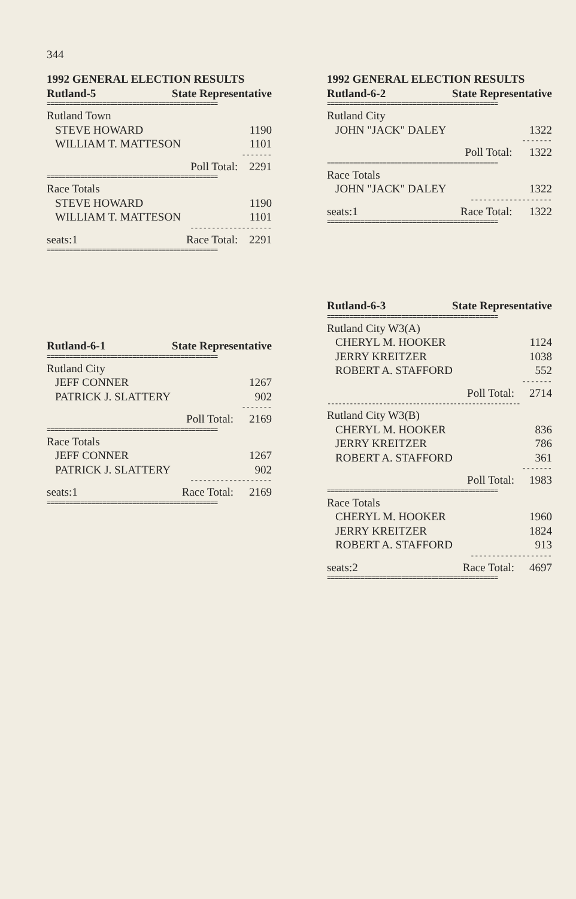344
| 1992 GENERAL ELECTION RESULTS | | |
| --- | --- | --- |
| Rutland-5 | State Representative | |
| ============================================== | | |
| Rutland Town | | |
| STEVE HOWARD | | 1190 |
| WILLIAM T. MATTESON | | 1101 |
| ------- | | |
| | Poll Total: | 2291 |
| ============================================== | | |
| Race Totals | | |
| STEVE HOWARD | | 1190 |
| WILLIAM T. MATTESON | | 1101 |
| ------------------- | | |
| seats:1 | Race Total: | 2291 |
| ============================================== | | |
| Rutland-6-1 | State Representative | |
| --- | --- | --- |
| ============================================== | | |
| Rutland City | | |
| JEFF CONNER | | 1267 |
| PATRICK J. SLATTERY | | 902 |
| ------- | | |
| | Poll Total: | 2169 |
| ============================================== | | |
| Race Totals | | |
| JEFF CONNER | | 1267 |
| PATRICK J. SLATTERY | | 902 |
| ------------------- | | |
| seats:1 | Race Total: | 2169 |
| ============================================== | | |
| 1992 GENERAL ELECTION RESULTS | | |
| --- | --- | --- |
| Rutland-6-2 | State Representative | |
| ============================================== | | |
| Rutland City | | |
| JOHN "JACK" DALEY | | 1322 |
| ------- | | |
| | Poll Total: | 1322 |
| ============================================== | | |
| Race Totals | | |
| JOHN "JACK" DALEY | | 1322 |
| ------------------- | | |
| seats:1 | Race Total: | 1322 |
| ============================================== | | |
| Rutland-6-3 | State Representative | |
| --- | --- | --- |
| ============================================== | | |
| Rutland City W3(A) | | |
| CHERYL M. HOOKER | | 1124 |
| JERRY KREITZER | | 1038 |
| ROBERT A. STAFFORD | | 552 |
| ------- | | |
| | Poll Total: | 2714 |
| ---------------------------------------------------- | | |
| Rutland City W3(B) | | |
| CHERYL M. HOOKER | | 836 |
| JERRY KREITZER | | 786 |
| ROBERT A. STAFFORD | | 361 |
| ------- | | |
| | Poll Total: | 1983 |
| ============================================== | | |
| Race Totals | | |
| CHERYL M. HOOKER | | 1960 |
| JERRY KREITZER | | 1824 |
| ROBERT A. STAFFORD | | 913 |
| ------------------- | | |
| seats:2 | Race Total: | 4697 |
| ============================================== | | |